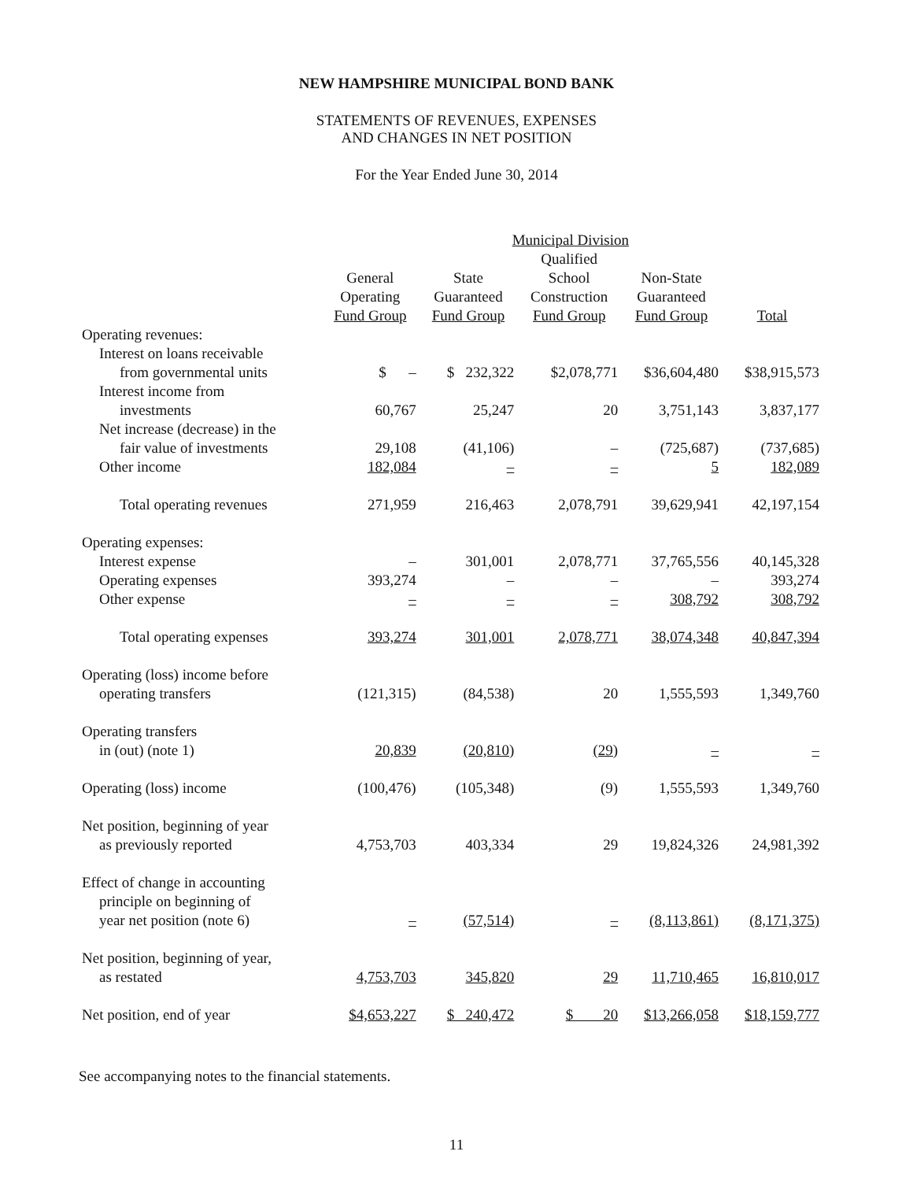NEW HAMPSHIRE MUNICIPAL BOND BANK
STATEMENTS OF REVENUES, EXPENSES
AND CHANGES IN NET POSITION
For the Year Ended June 30, 2014
| | | Municipal Division | | | |
| --- | --- | --- | --- | --- | --- |
| | General Operating Fund Group | State Guaranteed Fund Group | Qualified School Construction Fund Group | Non-State Guaranteed Fund Group | Total |
| Operating revenues: | | | | | |
| Interest on loans receivable | | | | | |
| from governmental units | $ – | $ 232,322 | $2,078,771 | $36,604,480 | $38,915,573 |
| Interest income from | | | | | |
| investments | 60,767 | 25,247 | 20 | 3,751,143 | 3,837,177 |
| Net increase (decrease) in the | | | | | |
| fair value of investments | 29,108 | (41,106) | – | (725,687) | (737,685) |
| Other income | 182,084 | – | – | 5 | 182,089 |
| Total operating revenues | 271,959 | 216,463 | 2,078,791 | 39,629,941 | 42,197,154 |
| Operating expenses: | | | | | |
| Interest expense | – | 301,001 | 2,078,771 | 37,765,556 | 40,145,328 |
| Operating expenses | 393,274 | – | – | – | 393,274 |
| Other expense | – | – | – | 308,792 | 308,792 |
| Total operating expenses | 393,274 | 301,001 | 2,078,771 | 38,074,348 | 40,847,394 |
| Operating (loss) income before | | | | | |
| operating transfers | (121,315) | (84,538) | 20 | 1,555,593 | 1,349,760 |
| Operating transfers | | | | | |
| in (out) (note 1) | 20,839 | (20,810) | (29) | – | – |
| Operating (loss) income | (100,476) | (105,348) | (9) | 1,555,593 | 1,349,760 |
| Net position, beginning of year | | | | | |
| as previously reported | 4,753,703 | 403,334 | 29 | 19,824,326 | 24,981,392 |
| Effect of change in accounting | | | | | |
| principle on beginning of | | | | | |
| year net position (note 6) | – | (57,514) | – | (8,113,861) | (8,171,375) |
| Net position, beginning of year, | | | | | |
| as restated | 4,753,703 | 345,820 | 29 | 11,710,465 | 16,810,017 |
| Net position, end of year | $4,653,227 | $ 240,472 | $ 20 | $13,266,058 | $18,159,777 |
See accompanying notes to the financial statements.
11